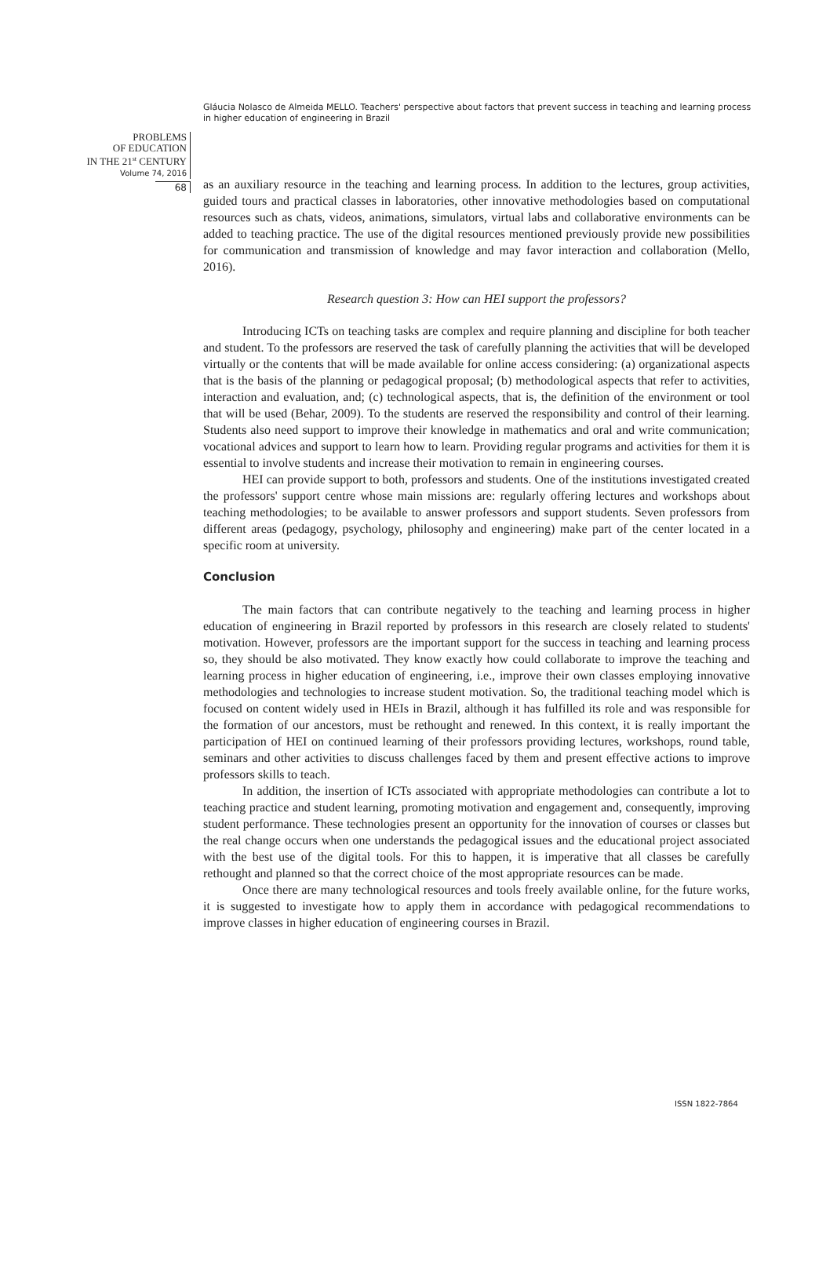Gláucia Nolasco de Almeida MELLO. Teachers' perspective about factors that prevent success in teaching and learning process in higher education of engineering in Brazil
PROBLEMS
OF EDUCATION
IN THE 21<sup>st</sup> CENTURY
Volume 74, 2016
68
as an auxiliary resource in the teaching and learning process. In addition to the lectures, group activities, guided tours and practical classes in laboratories, other innovative methodologies based on computational resources such as chats, videos, animations, simulators, virtual labs and collaborative environments can be added to teaching practice. The use of the digital resources mentioned previously provide new possibilities for communication and transmission of knowledge and may favor interaction and collaboration (Mello, 2016).
Research question 3: How can HEI support the professors?
Introducing ICTs on teaching tasks are complex and require planning and discipline for both teacher and student. To the professors are reserved the task of carefully planning the activities that will be developed virtually or the contents that will be made available for online access considering: (a) organizational aspects that is the basis of the planning or pedagogical proposal; (b) methodological aspects that refer to activities, interaction and evaluation, and; (c) technological aspects, that is, the definition of the environment or tool that will be used (Behar, 2009). To the students are reserved the responsibility and control of their learning. Students also need support to improve their knowledge in mathematics and oral and write communication; vocational advices and support to learn how to learn. Providing regular programs and activities for them it is essential to involve students and increase their motivation to remain in engineering courses.
HEI can provide support to both, professors and students. One of the institutions investigated created the professors' support centre whose main missions are: regularly offering lectures and workshops about teaching methodologies; to be available to answer professors and support students. Seven professors from different areas (pedagogy, psychology, philosophy and engineering) make part of the center located in a specific room at university.
Conclusion
The main factors that can contribute negatively to the teaching and learning process in higher education of engineering in Brazil reported by professors in this research are closely related to students' motivation. However, professors are the important support for the success in teaching and learning process so, they should be also motivated. They know exactly how could collaborate to improve the teaching and learning process in higher education of engineering, i.e., improve their own classes employing innovative methodologies and technologies to increase student motivation. So, the traditional teaching model which is focused on content widely used in HEIs in Brazil, although it has fulfilled its role and was responsible for the formation of our ancestors, must be rethought and renewed. In this context, it is really important the participation of HEI on continued learning of their professors providing lectures, workshops, round table, seminars and other activities to discuss challenges faced by them and present effective actions to improve professors skills to teach.
In addition, the insertion of ICTs associated with appropriate methodologies can contribute a lot to teaching practice and student learning, promoting motivation and engagement and, consequently, improving student performance. These technologies present an opportunity for the innovation of courses or classes but the real change occurs when one understands the pedagogical issues and the educational project associated with the best use of the digital tools. For this to happen, it is imperative that all classes be carefully rethought and planned so that the correct choice of the most appropriate resources can be made.
Once there are many technological resources and tools freely available online, for the future works, it is suggested to investigate how to apply them in accordance with pedagogical recommendations to improve classes in higher education of engineering courses in Brazil.
ISSN 1822-7864